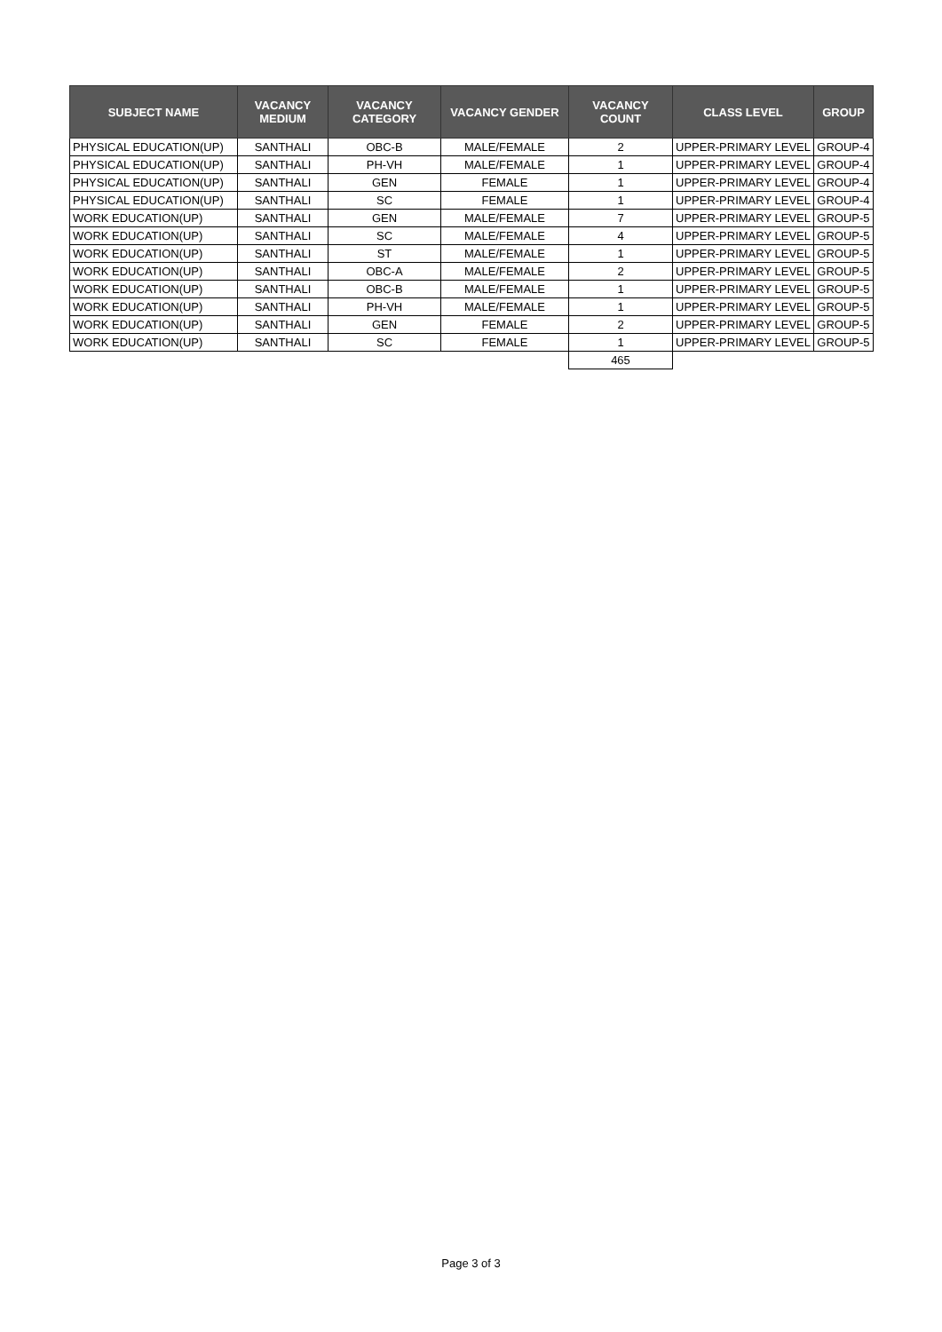| SUBJECT NAME | VACANCY MEDIUM | VACANCY CATEGORY | VACANCY GENDER | VACANCY COUNT | CLASS LEVEL | GROUP |
| --- | --- | --- | --- | --- | --- | --- |
| PHYSICAL EDUCATION(UP) | SANTHALI | OBC-B | MALE/FEMALE | 2 | UPPER-PRIMARY LEVEL | GROUP-4 |
| PHYSICAL EDUCATION(UP) | SANTHALI | PH-VH | MALE/FEMALE | 1 | UPPER-PRIMARY LEVEL | GROUP-4 |
| PHYSICAL EDUCATION(UP) | SANTHALI | GEN | FEMALE | 1 | UPPER-PRIMARY LEVEL | GROUP-4 |
| PHYSICAL EDUCATION(UP) | SANTHALI | SC | FEMALE | 1 | UPPER-PRIMARY LEVEL | GROUP-4 |
| WORK EDUCATION(UP) | SANTHALI | GEN | MALE/FEMALE | 7 | UPPER-PRIMARY LEVEL | GROUP-5 |
| WORK EDUCATION(UP) | SANTHALI | SC | MALE/FEMALE | 4 | UPPER-PRIMARY LEVEL | GROUP-5 |
| WORK EDUCATION(UP) | SANTHALI | ST | MALE/FEMALE | 1 | UPPER-PRIMARY LEVEL | GROUP-5 |
| WORK EDUCATION(UP) | SANTHALI | OBC-A | MALE/FEMALE | 2 | UPPER-PRIMARY LEVEL | GROUP-5 |
| WORK EDUCATION(UP) | SANTHALI | OBC-B | MALE/FEMALE | 1 | UPPER-PRIMARY LEVEL | GROUP-5 |
| WORK EDUCATION(UP) | SANTHALI | PH-VH | MALE/FEMALE | 1 | UPPER-PRIMARY LEVEL | GROUP-5 |
| WORK EDUCATION(UP) | SANTHALI | GEN | FEMALE | 2 | UPPER-PRIMARY LEVEL | GROUP-5 |
| WORK EDUCATION(UP) | SANTHALI | SC | FEMALE | 1 | UPPER-PRIMARY LEVEL | GROUP-5 |
| | | | | 465 | | |
Page 3 of 3